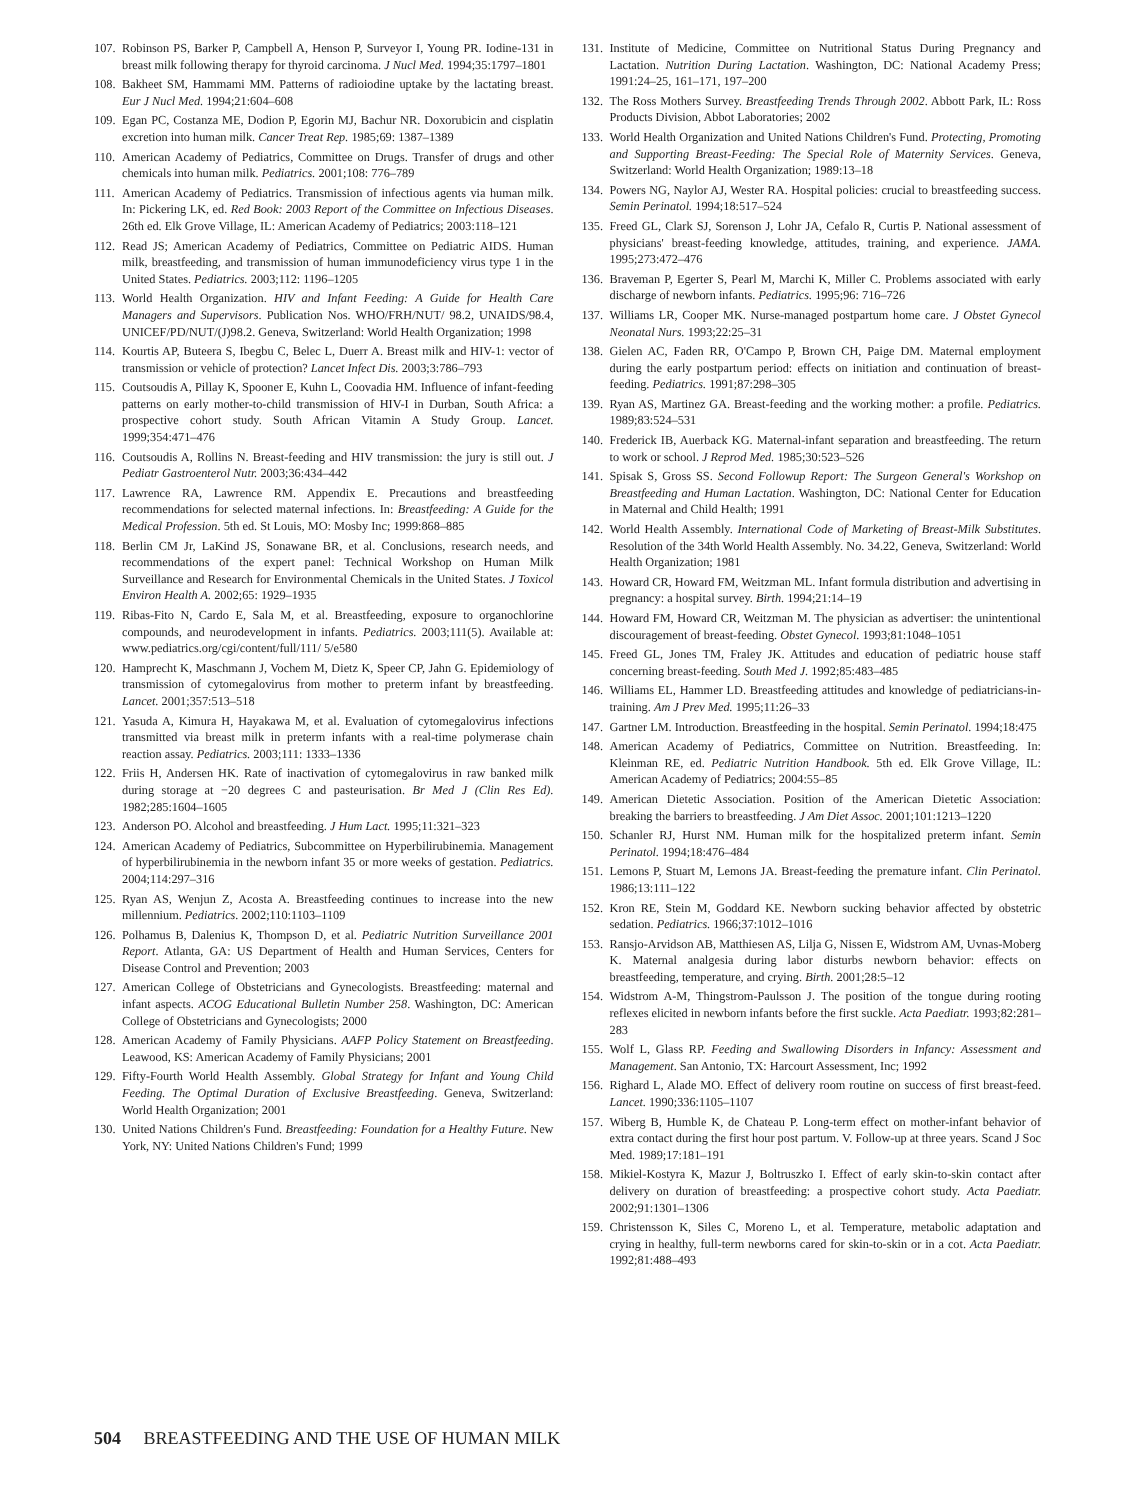107. Robinson PS, Barker P, Campbell A, Henson P, Surveyor I, Young PR. Iodine-131 in breast milk following therapy for thyroid carcinoma. J Nucl Med. 1994;35:1797–1801
108. Bakheet SM, Hammami MM. Patterns of radioiodine uptake by the lactating breast. Eur J Nucl Med. 1994;21:604–608
109. Egan PC, Costanza ME, Dodion P, Egorin MJ, Bachur NR. Doxorubicin and cisplatin excretion into human milk. Cancer Treat Rep. 1985;69: 1387–1389
110. American Academy of Pediatrics, Committee on Drugs. Transfer of drugs and other chemicals into human milk. Pediatrics. 2001;108: 776–789
111. American Academy of Pediatrics. Transmission of infectious agents via human milk. In: Pickering LK, ed. Red Book: 2003 Report of the Committee on Infectious Diseases. 26th ed. Elk Grove Village, IL: American Academy of Pediatrics; 2003:118–121
112. Read JS; American Academy of Pediatrics, Committee on Pediatric AIDS. Human milk, breastfeeding, and transmission of human immunodeficiency virus type 1 in the United States. Pediatrics. 2003;112: 1196–1205
113. World Health Organization. HIV and Infant Feeding: A Guide for Health Care Managers and Supervisors. Publication Nos. WHO/FRH/NUT/ 98.2, UNAIDS/98.4, UNICEF/PD/NUT/(J)98.2. Geneva, Switzerland: World Health Organization; 1998
114. Kourtis AP, Buteera S, Ibegbu C, Belec L, Duerr A. Breast milk and HIV-1: vector of transmission or vehicle of protection? Lancet Infect Dis. 2003;3:786–793
115. Coutsoudis A, Pillay K, Spooner E, Kuhn L, Coovadia HM. Influence of infant-feeding patterns on early mother-to-child transmission of HIV-I in Durban, South Africa: a prospective cohort study. South African Vitamin A Study Group. Lancet. 1999;354:471–476
116. Coutsoudis A, Rollins N. Breast-feeding and HIV transmission: the jury is still out. J Pediatr Gastroenterol Nutr. 2003;36:434–442
117. Lawrence RA, Lawrence RM. Appendix E. Precautions and breastfeeding recommendations for selected maternal infections. In: Breastfeeding: A Guide for the Medical Profession. 5th ed. St Louis, MO: Mosby Inc; 1999:868–885
118. Berlin CM Jr, LaKind JS, Sonawane BR, et al. Conclusions, research needs, and recommendations of the expert panel: Technical Workshop on Human Milk Surveillance and Research for Environmental Chemicals in the United States. J Toxicol Environ Health A. 2002;65: 1929–1935
119. Ribas-Fito N, Cardo E, Sala M, et al. Breastfeeding, exposure to organochlorine compounds, and neurodevelopment in infants. Pediatrics. 2003;111(5). Available at: www.pediatrics.org/cgi/content/full/111/ 5/e580
120. Hamprecht K, Maschmann J, Vochem M, Dietz K, Speer CP, Jahn G. Epidemiology of transmission of cytomegalovirus from mother to preterm infant by breastfeeding. Lancet. 2001;357:513–518
121. Yasuda A, Kimura H, Hayakawa M, et al. Evaluation of cytomegalovirus infections transmitted via breast milk in preterm infants with a real-time polymerase chain reaction assay. Pediatrics. 2003;111: 1333–1336
122. Friis H, Andersen HK. Rate of inactivation of cytomegalovirus in raw banked milk during storage at −20 degrees C and pasteurisation. Br Med J (Clin Res Ed). 1982;285:1604–1605
123. Anderson PO. Alcohol and breastfeeding. J Hum Lact. 1995;11:321–323
124. American Academy of Pediatrics, Subcommittee on Hyperbilirubinemia. Management of hyperbilirubinemia in the newborn infant 35 or more weeks of gestation. Pediatrics. 2004;114:297–316
125. Ryan AS, Wenjun Z, Acosta A. Breastfeeding continues to increase into the new millennium. Pediatrics. 2002;110:1103–1109
126. Polhamus B, Dalenius K, Thompson D, et al. Pediatric Nutrition Surveillance 2001 Report. Atlanta, GA: US Department of Health and Human Services, Centers for Disease Control and Prevention; 2003
127. American College of Obstetricians and Gynecologists. Breastfeeding: maternal and infant aspects. ACOG Educational Bulletin Number 258. Washington, DC: American College of Obstetricians and Gynecologists; 2000
128. American Academy of Family Physicians. AAFP Policy Statement on Breastfeeding. Leawood, KS: American Academy of Family Physicians; 2001
129. Fifty-Fourth World Health Assembly. Global Strategy for Infant and Young Child Feeding. The Optimal Duration of Exclusive Breastfeeding. Geneva, Switzerland: World Health Organization; 2001
130. United Nations Children's Fund. Breastfeeding: Foundation for a Healthy Future. New York, NY: United Nations Children's Fund; 1999
131. Institute of Medicine, Committee on Nutritional Status During Pregnancy and Lactation. Nutrition During Lactation. Washington, DC: National Academy Press; 1991:24–25, 161–171, 197–200
132. The Ross Mothers Survey. Breastfeeding Trends Through 2002. Abbott Park, IL: Ross Products Division, Abbot Laboratories; 2002
133. World Health Organization and United Nations Children's Fund. Protecting, Promoting and Supporting Breast-Feeding: The Special Role of Maternity Services. Geneva, Switzerland: World Health Organization; 1989:13–18
134. Powers NG, Naylor AJ, Wester RA. Hospital policies: crucial to breastfeeding success. Semin Perinatol. 1994;18:517–524
135. Freed GL, Clark SJ, Sorenson J, Lohr JA, Cefalo R, Curtis P. National assessment of physicians' breast-feeding knowledge, attitudes, training, and experience. JAMA. 1995;273:472–476
136. Braveman P, Egerter S, Pearl M, Marchi K, Miller C. Problems associated with early discharge of newborn infants. Pediatrics. 1995;96: 716–726
137. Williams LR, Cooper MK. Nurse-managed postpartum home care. J Obstet Gynecol Neonatal Nurs. 1993;22:25–31
138. Gielen AC, Faden RR, O'Campo P, Brown CH, Paige DM. Maternal employment during the early postpartum period: effects on initiation and continuation of breast-feeding. Pediatrics. 1991;87:298–305
139. Ryan AS, Martinez GA. Breast-feeding and the working mother: a profile. Pediatrics. 1989;83:524–531
140. Frederick IB, Auerback KG. Maternal-infant separation and breastfeeding. The return to work or school. J Reprod Med. 1985;30:523–526
141. Spisak S, Gross SS. Second Followup Report: The Surgeon General's Workshop on Breastfeeding and Human Lactation. Washington, DC: National Center for Education in Maternal and Child Health; 1991
142. World Health Assembly. International Code of Marketing of Breast-Milk Substitutes. Resolution of the 34th World Health Assembly. No. 34.22, Geneva, Switzerland: World Health Organization; 1981
143. Howard CR, Howard FM, Weitzman ML. Infant formula distribution and advertising in pregnancy: a hospital survey. Birth. 1994;21:14–19
144. Howard FM, Howard CR, Weitzman M. The physician as advertiser: the unintentional discouragement of breast-feeding. Obstet Gynecol. 1993;81:1048–1051
145. Freed GL, Jones TM, Fraley JK. Attitudes and education of pediatric house staff concerning breast-feeding. South Med J. 1992;85:483–485
146. Williams EL, Hammer LD. Breastfeeding attitudes and knowledge of pediatricians-in-training. Am J Prev Med. 1995;11:26–33
147. Gartner LM. Introduction. Breastfeeding in the hospital. Semin Perinatol. 1994;18:475
148. American Academy of Pediatrics, Committee on Nutrition. Breastfeeding. In: Kleinman RE, ed. Pediatric Nutrition Handbook. 5th ed. Elk Grove Village, IL: American Academy of Pediatrics; 2004:55–85
149. American Dietetic Association. Position of the American Dietetic Association: breaking the barriers to breastfeeding. J Am Diet Assoc. 2001;101:1213–1220
150. Schanler RJ, Hurst NM. Human milk for the hospitalized preterm infant. Semin Perinatol. 1994;18:476–484
151. Lemons P, Stuart M, Lemons JA. Breast-feeding the premature infant. Clin Perinatol. 1986;13:111–122
152. Kron RE, Stein M, Goddard KE. Newborn sucking behavior affected by obstetric sedation. Pediatrics. 1966;37:1012–1016
153. Ransjo-Arvidson AB, Matthiesen AS, Lilja G, Nissen E, Widstrom AM, Uvnas-Moberg K. Maternal analgesia during labor disturbs newborn behavior: effects on breastfeeding, temperature, and crying. Birth. 2001;28:5–12
154. Widstrom A-M, Thingstrom-Paulsson J. The position of the tongue during rooting reflexes elicited in newborn infants before the first suckle. Acta Paediatr. 1993;82:281–283
155. Wolf L, Glass RP. Feeding and Swallowing Disorders in Infancy: Assessment and Management. San Antonio, TX: Harcourt Assessment, Inc; 1992
156. Righard L, Alade MO. Effect of delivery room routine on success of first breast-feed. Lancet. 1990;336:1105–1107
157. Wiberg B, Humble K, de Chateau P. Long-term effect on mother-infant behavior of extra contact during the first hour post partum. V. Follow-up at three years. Scand J Soc Med. 1989;17:181–191
158. Mikiel-Kostyra K, Mazur J, Boltruszko I. Effect of early skin-to-skin contact after delivery on duration of breastfeeding: a prospective cohort study. Acta Paediatr. 2002;91:1301–1306
159. Christensson K, Siles C, Moreno L, et al. Temperature, metabolic adaptation and crying in healthy, full-term newborns cared for skin-to-skin or in a cot. Acta Paediatr. 1992;81:488–493
504 BREASTFEEDING AND THE USE OF HUMAN MILK